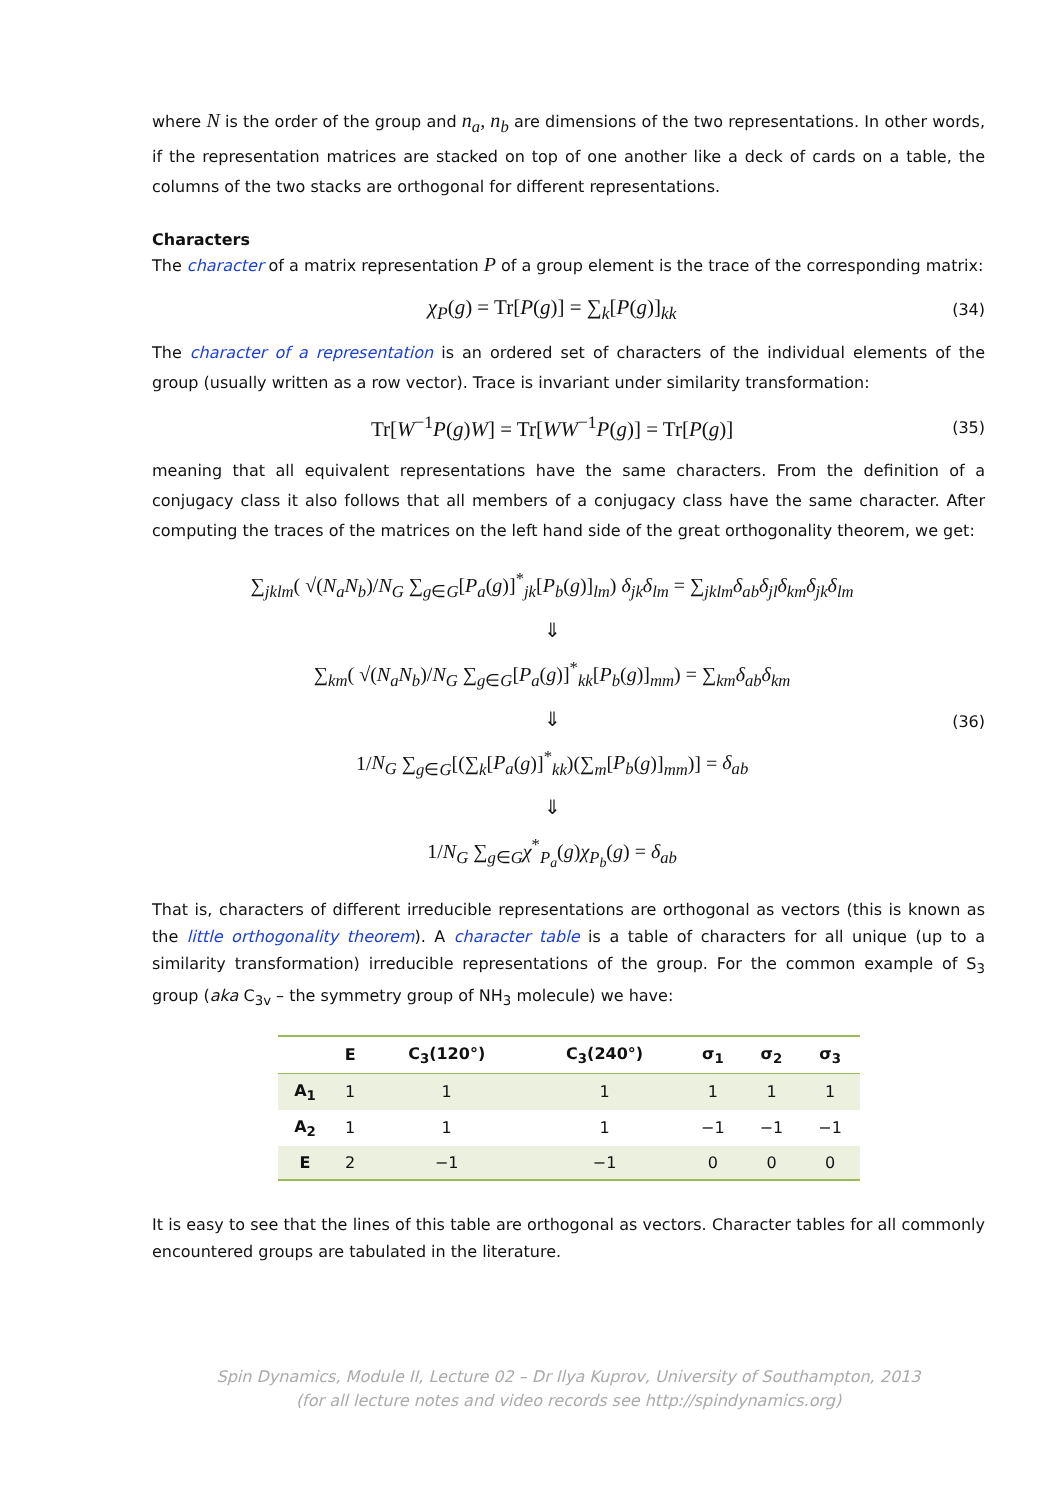where N is the order of the group and n<sub>a</sub>, n<sub>b</sub> are dimensions of the two representations. In other words, if the representation matrices are stacked on top of one another like a deck of cards on a table, the columns of the two stacks are orthogonal for different representations.
Characters
The character of a matrix representation P of a group element is the trace of the corresponding matrix:
χ<sub>P</sub>(g) = Tr[P(g)] = ∑<sub>k</sub>[P(g)]<sub>kk</sub>
(34)
The character of a representation is an ordered set of characters of the individual elements of the group (usually written as a row vector). Trace is invariant under similarity transformation:
Tr[W<sup>−1</sup>P(g)W] = Tr[WW<sup>−1</sup>P(g)] = Tr[P(g)]
(35)
meaning that all equivalent representations have the same characters. From the definition of a conjugacy class it also follows that all members of a conjugacy class have the same character. After computing the traces of the matrices on the left hand side of the great orthogonality theorem, we get:
∑<sub>jklm</sub>( √(N<sub>a</sub>N<sub>b</sub>)/N<sub>G</sub> ∑<sub>g∈G</sub>[P<sub>a</sub>(g)]<sup>*</sup><sub>jk</sub>[P<sub>b</sub>(g)]<sub>lm</sub>) δ<sub>jk</sub>δ<sub>lm</sub> = ∑<sub>jklm</sub>δ<sub>ab</sub>δ<sub>jl</sub>δ<sub>km</sub>δ<sub>jk</sub>δ<sub>lm</sub>
⇓
∑<sub>km</sub>( √(N<sub>a</sub>N<sub>b</sub>)/N<sub>G</sub> ∑<sub>g∈G</sub>[P<sub>a</sub>(g)]<sup>*</sup><sub>kk</sub>[P<sub>b</sub>(g)]<sub>mm</sub>) = ∑<sub>km</sub>δ<sub>ab</sub>δ<sub>km</sub>
⇓
1/N<sub>G</sub> ∑<sub>g∈G</sub>[(∑<sub>k</sub>[P<sub>a</sub>(g)]<sup>*</sup><sub>kk</sub>)(∑<sub>m</sub>[P<sub>b</sub>(g)]<sub>mm</sub>)] = δ<sub>ab</sub>
⇓
1/N<sub>G</sub> ∑<sub>g∈G</sub>χ<sup>*</sup><sub>P<sub>a</sub></sub>(g)χ<sub>P<sub>b</sub></sub>(g) = δ<sub>ab</sub>
(36)
That is, characters of different irreducible representations are orthogonal as vectors (this is known as the little orthogonality theorem). A character table is a table of characters for all unique (up to a similarity transformation) irreducible representations of the group. For the common example of S<sub>3</sub> group (aka C<sub>3v</sub> – the symmetry group of NH<sub>3</sub> molecule) we have:
| | E | C<sub>3</sub>(120°) | C<sub>3</sub>(240°) | σ<sub>1</sub> | σ<sub>2</sub> | σ<sub>3</sub> |
| --- | --- | --- | --- | --- | --- | --- |
| A<sub>1</sub> | 1 | 1 | 1 | 1 | 1 | 1 |
| A<sub>2</sub> | 1 | 1 | 1 | −1 | −1 | −1 |
| E | 2 | −1 | −1 | 0 | 0 | 0 |
It is easy to see that the lines of this table are orthogonal as vectors. Character tables for all commonly encountered groups are tabulated in the literature.
Spin Dynamics, Module II, Lecture 02 – Dr Ilya Kuprov, University of Southampton, 2013
(for all lecture notes and video records see http://spindynamics.org)